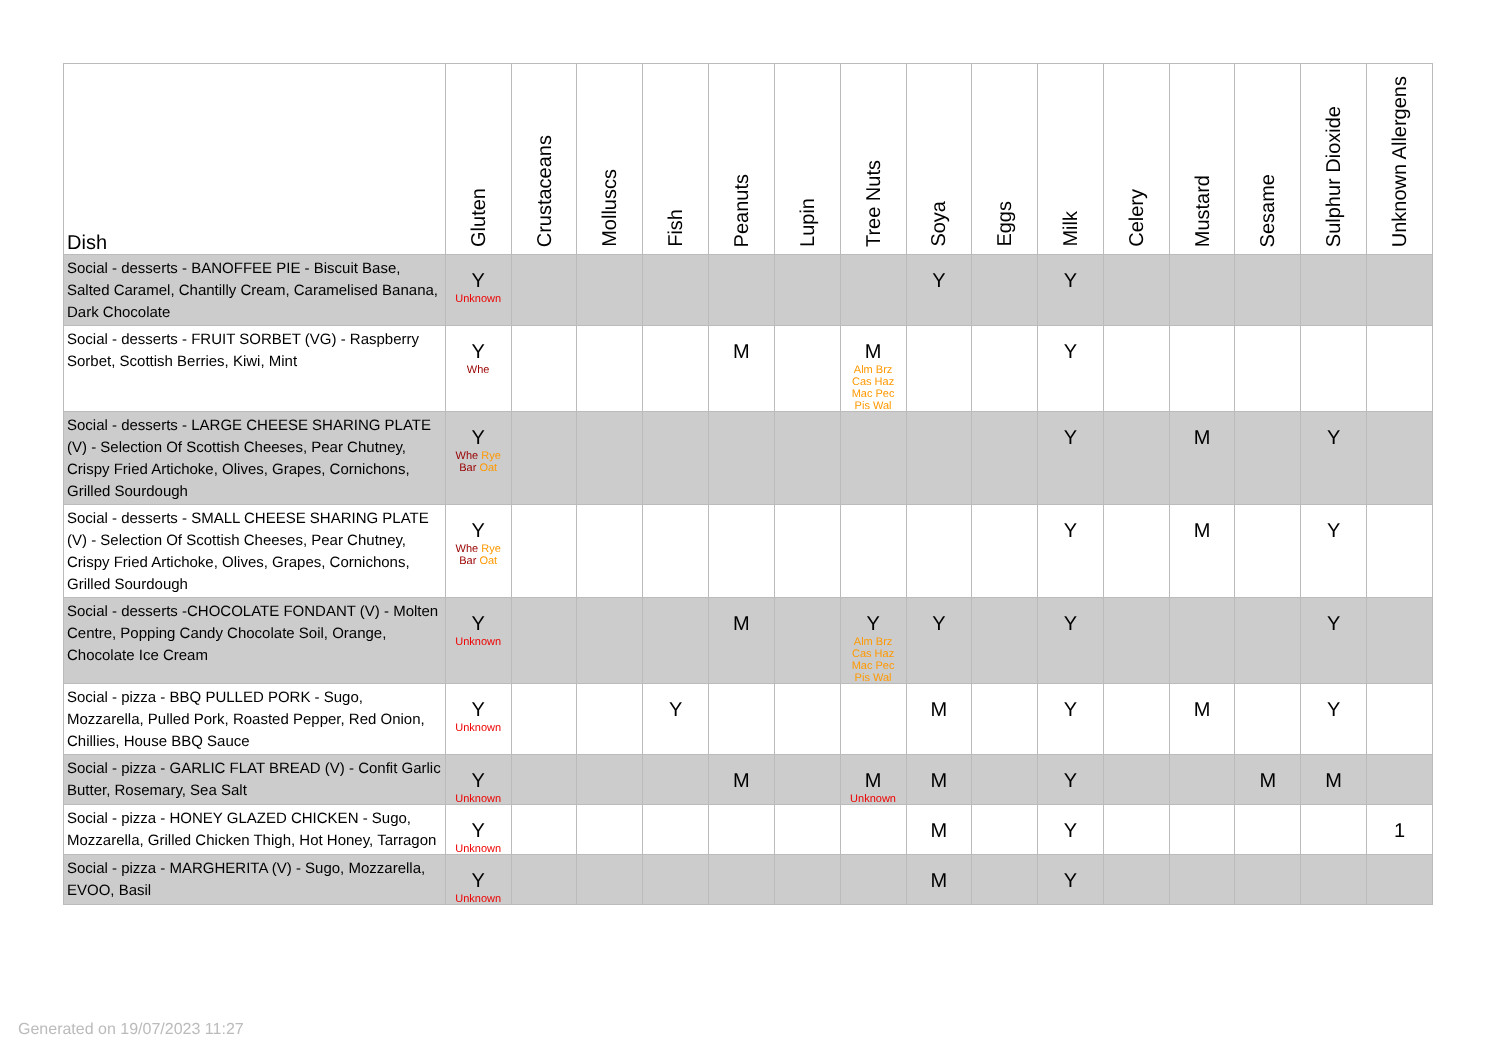| Dish | Gluten | Crustaceans | Molluscs | Fish | Peanuts | Lupin | Tree Nuts | Soya | Eggs | Milk | Celery | Mustard | Sesame | Sulphur Dioxide | Unknown Allergens |
| --- | --- | --- | --- | --- | --- | --- | --- | --- | --- | --- | --- | --- | --- | --- | --- |
| Social - desserts - BANOFFEE PIE - Biscuit Base, Salted Caramel, Chantilly Cream, Caramelised Banana, Dark Chocolate | Y Unknown | | | | | | | Y | | Y | | | | | |
| Social - desserts - FRUIT SORBET (VG) - Raspberry Sorbet, Scottish Berries, Kiwi, Mint | Y Whe | | | | M | | M Alm Brz Cas Haz Mac Pec Pis Wal | | | Y | | | | | |
| Social - desserts - LARGE CHEESE SHARING PLATE (V) - Selection Of Scottish Cheeses, Pear Chutney, Crispy Fried Artichoke, Olives, Grapes, Cornichons, Grilled Sourdough | Y Whe Rye Bar Oat | | | | | | | | | Y | | M | | Y | |
| Social - desserts - SMALL CHEESE SHARING PLATE (V) - Selection Of Scottish Cheeses, Pear Chutney, Crispy Fried Artichoke, Olives, Grapes, Cornichons, Grilled Sourdough | Y Whe Rye Bar Oat | | | | | | | | | Y | | M | | Y | |
| Social - desserts -CHOCOLATE FONDANT (V) - Molten Centre, Popping Candy Chocolate Soil, Orange, Chocolate Ice Cream | Y Unknown | | | | M | | Y Alm Brz Cas Haz Mac Pec Pis Wal | Y | | Y | | | | Y | |
| Social - pizza - BBQ PULLED PORK - Sugo, Mozzarella, Pulled Pork, Roasted Pepper, Red Onion, Chillies, House BBQ Sauce | Y Unknown | | | Y | | | | M | | Y | | M | | Y | |
| Social - pizza - GARLIC FLAT BREAD (V) - Confit Garlic Butter, Rosemary, Sea Salt | Y Unknown | | | | M | | M Unknown | M | | Y | | | M | M | |
| Social - pizza - HONEY GLAZED CHICKEN - Sugo, Mozzarella, Grilled Chicken Thigh, Hot Honey, Tarragon | Y Unknown | | | | | | | M | | Y | | | | | 1 |
| Social - pizza - MARGHERITA (V) - Sugo, Mozzarella, EVOO, Basil | Y Unknown | | | | | | | M | | Y | | | | | |
Generated on 19/07/2023 11:27